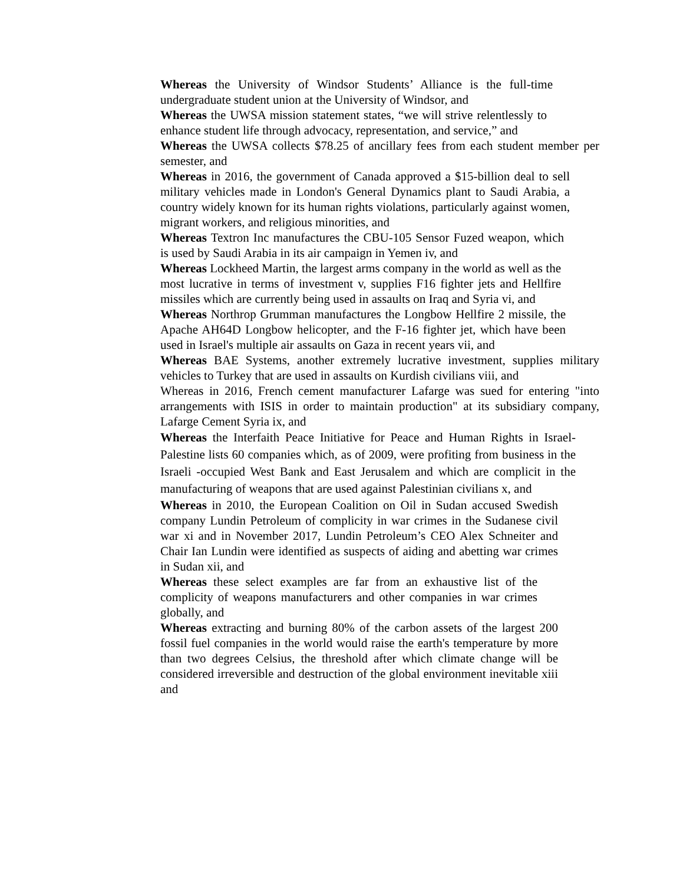Whereas the University of Windsor Students’ Alliance is the full-time undergraduate student union at the University of Windsor, and
Whereas the UWSA mission statement states, “we will strive relentlessly to enhance student life through advocacy, representation, and service,” and
Whereas the UWSA collects $78.25 of ancillary fees from each student member per semester, and
Whereas in 2016, the government of Canada approved a $15-billion deal to sell military vehicles made in London's General Dynamics plant to Saudi Arabia, a country widely known for its human rights violations, particularly against women, migrant workers, and religious minorities, and
Whereas Textron Inc manufactures the CBU-105 Sensor Fuzed weapon, which is used by Saudi Arabia in its air campaign in Yemen iv, and
Whereas Lockheed Martin, the largest arms company in the world as well as the most lucrative in terms of investment v, supplies F16 fighter jets and Hellfire missiles which are currently being used in assaults on Iraq and Syria vi, and
Whereas Northrop Grumman manufactures the Longbow Hellfire 2 missile, the Apache AH64D Longbow helicopter, and the F-16 fighter jet, which have been used in Israel's multiple air assaults on Gaza in recent years vii, and
Whereas BAE Systems, another extremely lucrative investment, supplies military vehicles to Turkey that are used in assaults on Kurdish civilians viii, and
Whereas in 2016, French cement manufacturer Lafarge was sued for entering "into arrangements with ISIS in order to maintain production" at its subsidiary company, Lafarge Cement Syria ix, and
Whereas the Interfaith Peace Initiative for Peace and Human Rights in Israel-Palestine lists 60 companies which, as of 2009, were profiting from business in the Israeli -occupied West Bank and East Jerusalem and which are complicit in the manufacturing of weapons that are used against Palestinian civilians x, and
Whereas in 2010, the European Coalition on Oil in Sudan accused Swedish company Lundin Petroleum of complicity in war crimes in the Sudanese civil war xi and in November 2017, Lundin Petroleum’s CEO Alex Schneiter and Chair Ian Lundin were identified as suspects of aiding and abetting war crimes in Sudan xii, and
Whereas these select examples are far from an exhaustive list of the complicity of weapons manufacturers and other companies in war crimes globally, and
Whereas extracting and burning 80% of the carbon assets of the largest 200 fossil fuel companies in the world would raise the earth's temperature by more than two degrees Celsius, the threshold after which climate change will be considered irreversible and destruction of the global environment inevitable xiii and